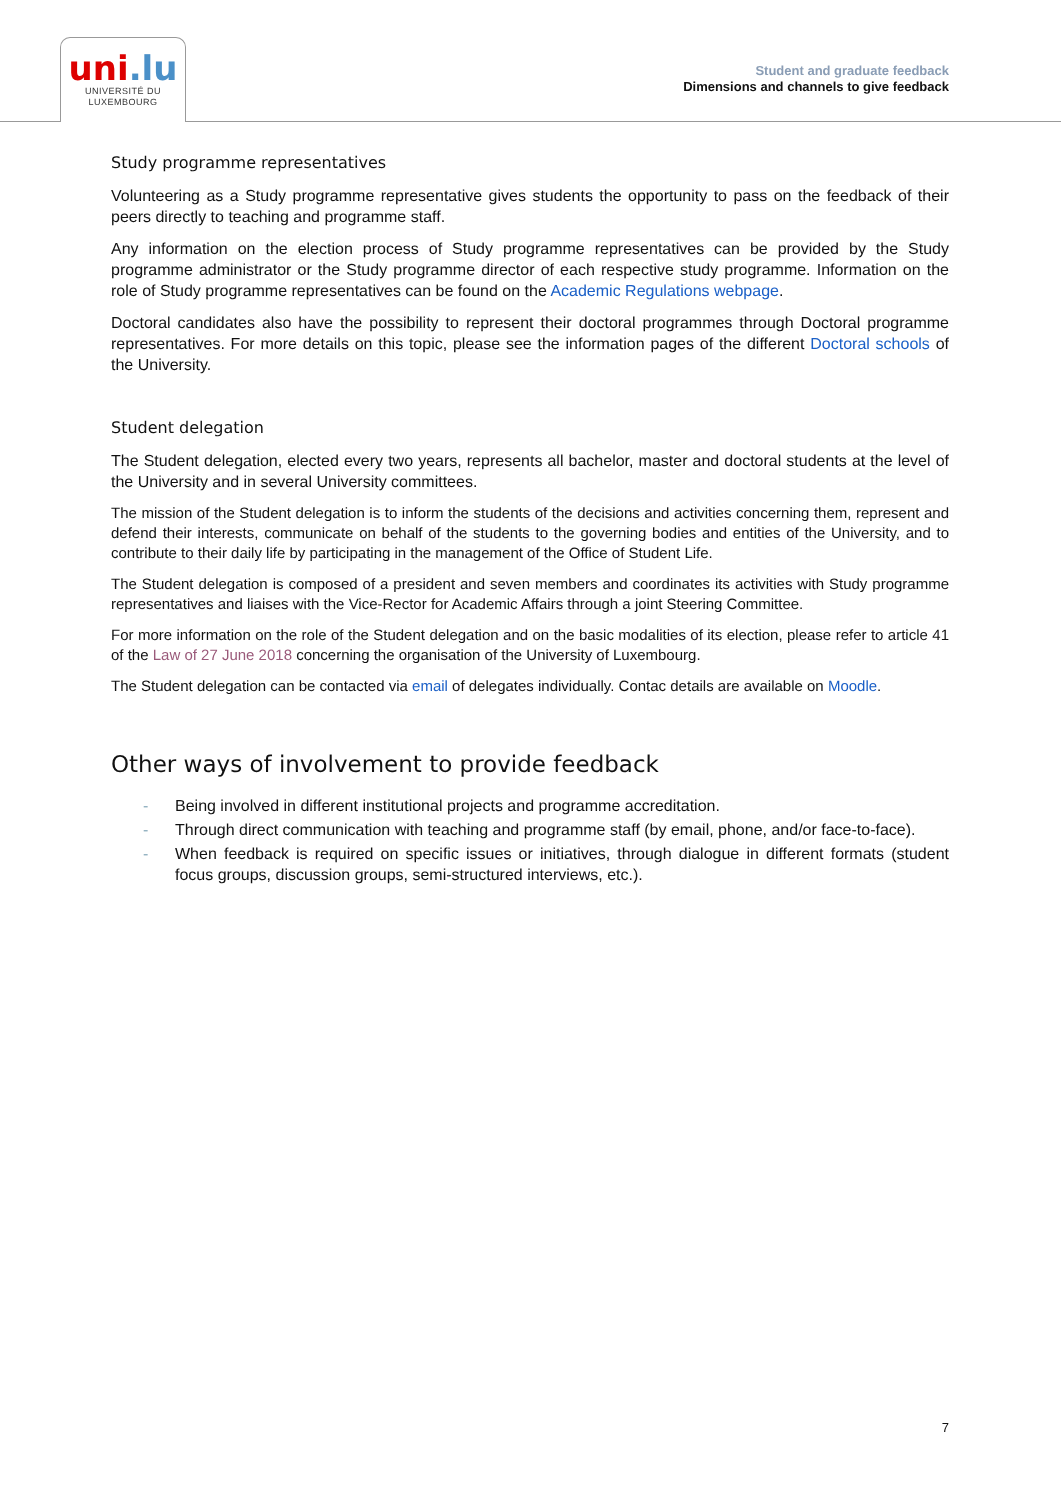uni.lu
UNIVERSITÉ DU
LUXEMBOURG
Student and graduate feedback
Dimensions and channels to give feedback
Study programme representatives
Volunteering as a Study programme representative gives students the opportunity to pass on the feedback of their peers directly to teaching and programme staff.
Any information on the election process of Study programme representatives can be provided by the Study programme administrator or the Study programme director of each respective study programme. Information on the role of Study programme representatives can be found on the Academic Regulations webpage.
Doctoral candidates also have the possibility to represent their doctoral programmes through Doctoral programme representatives. For more details on this topic, please see the information pages of the different Doctoral schools of the University.
Student delegation
The Student delegation, elected every two years, represents all bachelor, master and doctoral students at the level of the University and in several University committees.
The mission of the Student delegation is to inform the students of the decisions and activities concerning them, represent and defend their interests, communicate on behalf of the students to the governing bodies and entities of the University, and to contribute to their daily life by participating in the management of the Office of Student Life.
The Student delegation is composed of a president and seven members and coordinates its activities with Study programme representatives and liaises with the Vice-Rector for Academic Affairs through a joint Steering Committee.
For more information on the role of the Student delegation and on the basic modalities of its election, please refer to article 41 of the Law of 27 June 2018 concerning the organisation of the University of Luxembourg.
The Student delegation can be contacted via email of delegates individually. Contac details are available on Moodle.
Other ways of involvement to provide feedback
- Being involved in different institutional projects and programme accreditation.
- Through direct communication with teaching and programme staff (by email, phone, and/or face-to-face).
- When feedback is required on specific issues or initiatives, through dialogue in different formats (student focus groups, discussion groups, semi-structured interviews, etc.).
7